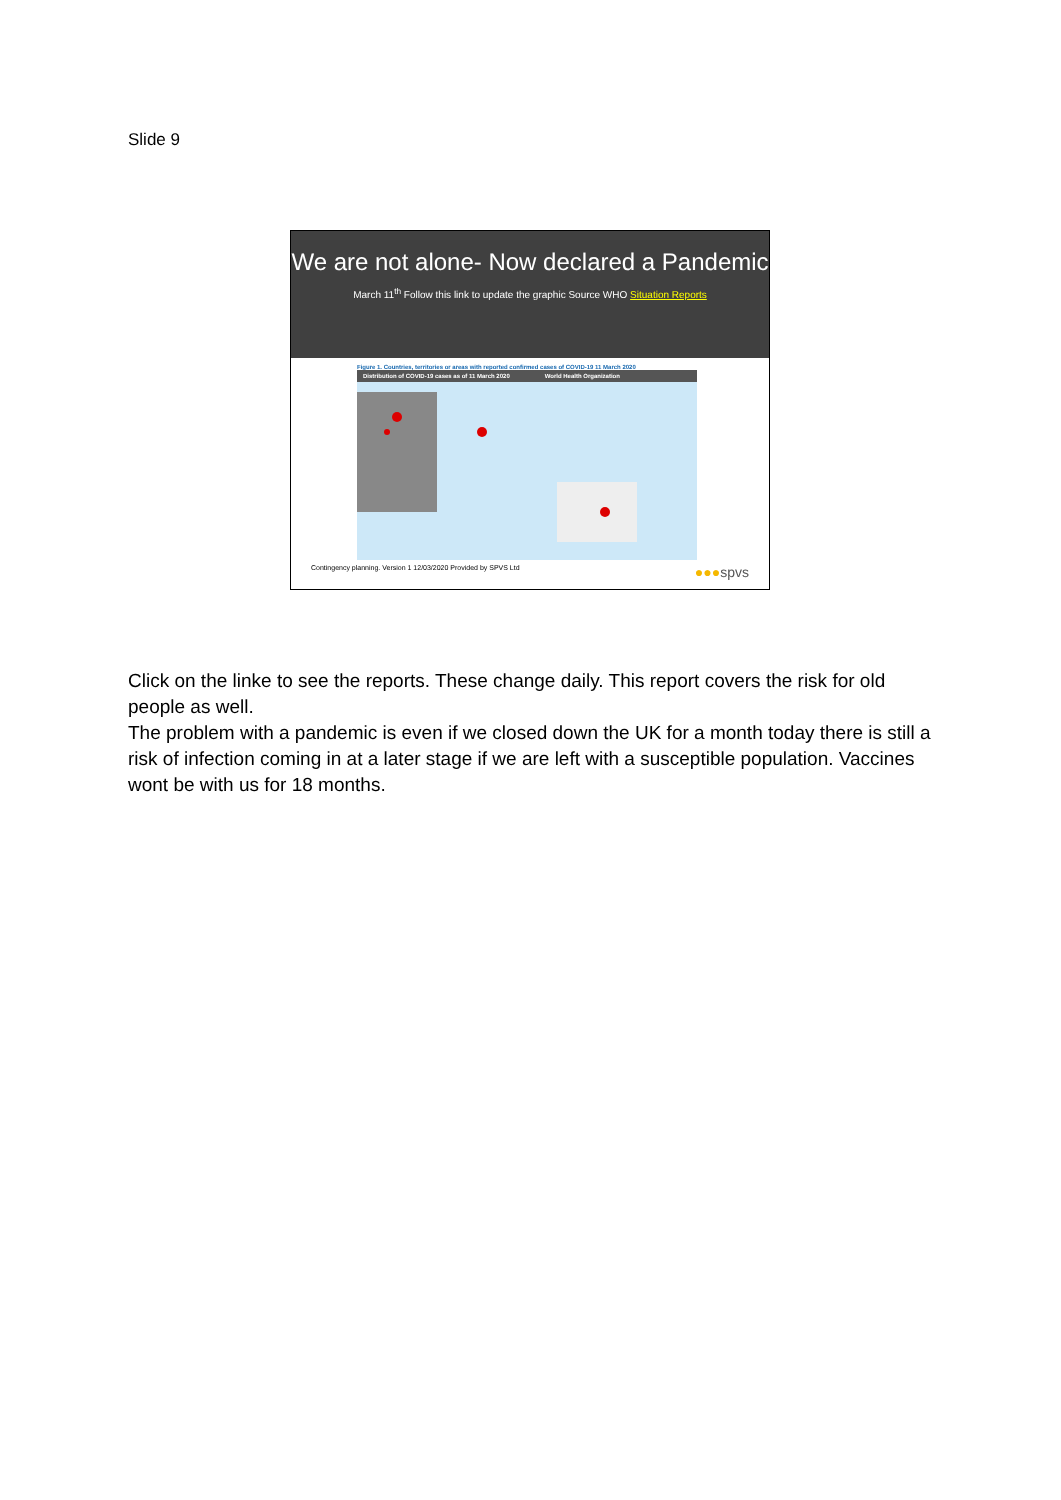Slide 9
We are not alone- Now declared a Pandemic
March 11<sup>th</sup> Follow this link to update the graphic Source WHO Situation Reports
Figure 1. Countries, territories or areas with reported confirmed cases of COVID-19 11 March 2020
Distribution of COVID-19 cases as of 11 March 2020 World Health Organization
Contingency planning. Version 1 12/03/2020 Provided by SPVS Ltd ●●●spvs
Click on the linke to see the reports. These change daily. This report covers the risk for old people as well.
The problem with a pandemic is even if we closed down the UK for a month today there is still a risk of infection coming in at a later stage if we are left with a susceptible population. Vaccines wont be with us for 18 months.